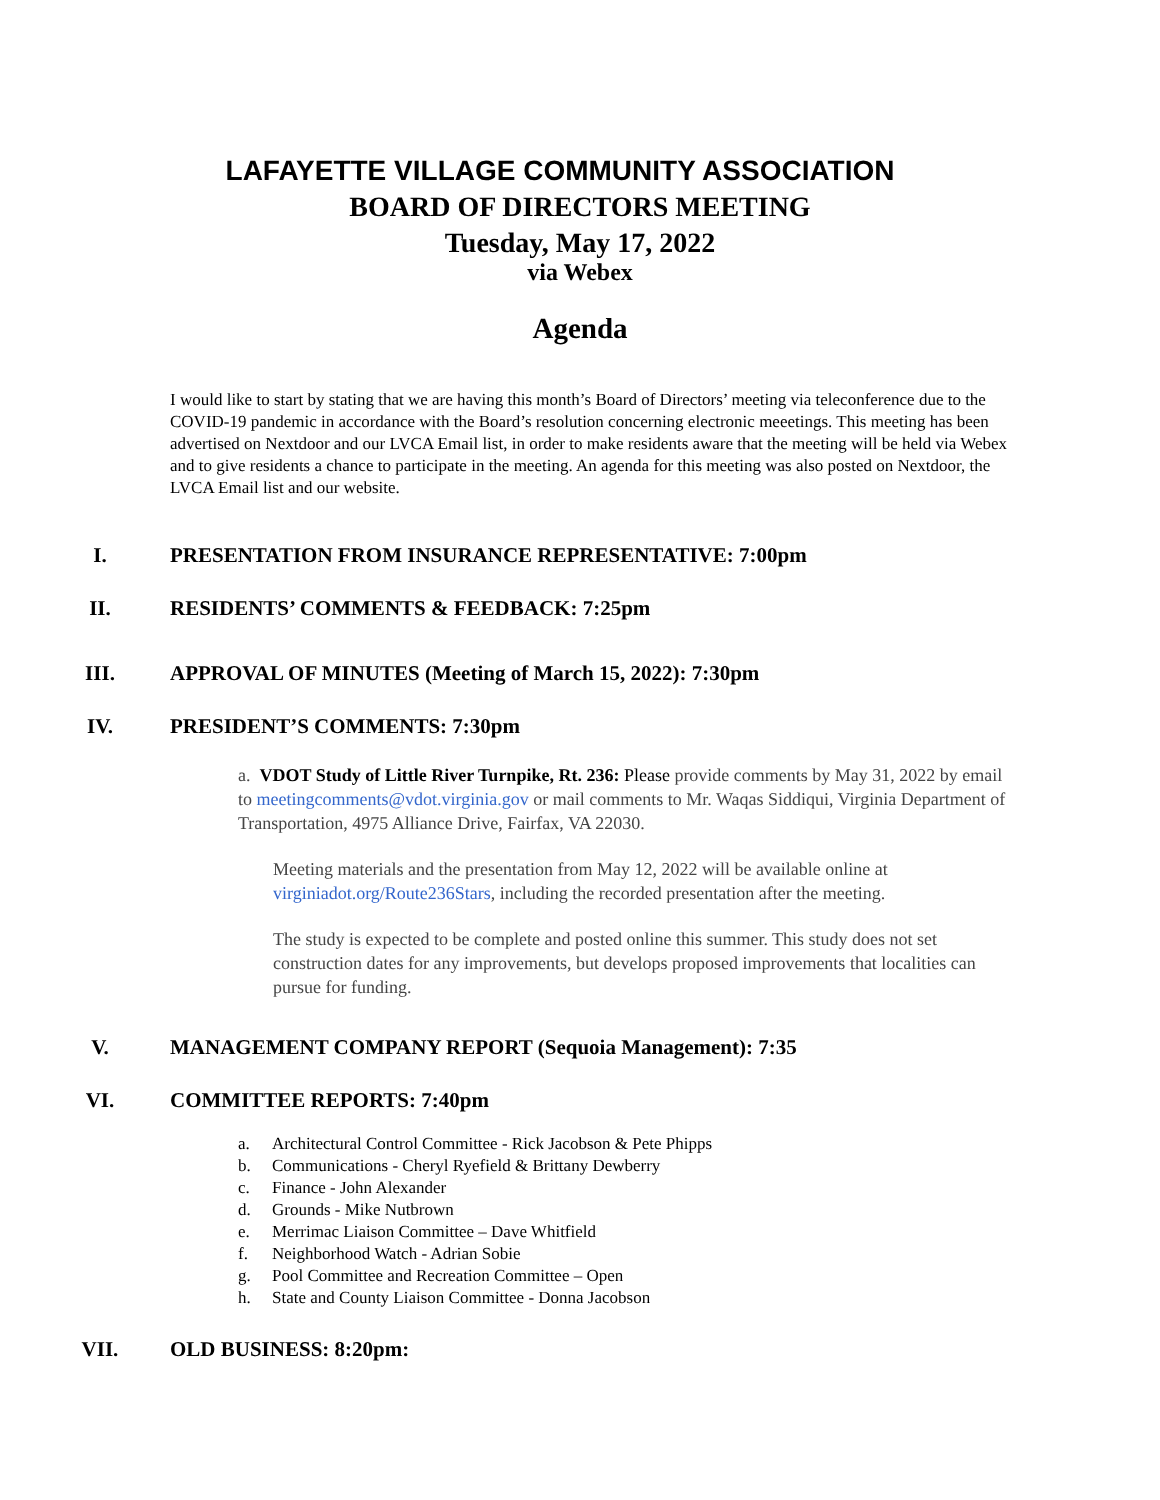LAFAYETTE VILLAGE COMMUNITY ASSOCIATION
BOARD OF DIRECTORS MEETING
Tuesday, May 17, 2022
via Webex
Agenda
I would like to start by stating that we are having this month’s Board of Directors’ meeting via teleconference due to the COVID-19 pandemic in accordance with the Board’s resolution concerning electronic meeetings. This meeting has been advertised on Nextdoor and our LVCA Email list, in order to make residents aware that the meeting will be held via Webex and to give residents a chance to participate in the meeting. An agenda for this meeting was also posted on Nextdoor, the LVCA Email list and our website.
I. PRESENTATION FROM INSURANCE REPRESENTATIVE: 7:00pm
II. RESIDENTS’ COMMENTS & FEEDBACK: 7:25pm
III. APPROVAL OF MINUTES (Meeting of March 15, 2022): 7:30pm
IV. PRESIDENT’S COMMENTS: 7:30pm
a. VDOT Study of Little River Turnpike, Rt. 236: Please provide comments by May 31, 2022 by email to meetingcomments@vdot.virginia.gov or mail comments to Mr. Waqas Siddiqui, Virginia Department of Transportation, 4975 Alliance Drive, Fairfax, VA 22030.
Meeting materials and the presentation from May 12, 2022 will be available online at virginiadot.org/Route236Stars, including the recorded presentation after the meeting.
The study is expected to be complete and posted online this summer. This study does not set construction dates for any improvements, but develops proposed improvements that localities can pursue for funding.
V. MANAGEMENT COMPANY REPORT (Sequoia Management): 7:35
VI. COMMITTEE REPORTS: 7:40pm
a. Architectural Control Committee - Rick Jacobson & Pete Phipps
b. Communications - Cheryl Ryefield & Brittany Dewberry
c. Finance - John Alexander
d. Grounds - Mike Nutbrown
e. Merrimac Liaison Committee – Dave Whitfield
f. Neighborhood Watch - Adrian Sobie
g. Pool Committee and Recreation Committee – Open
h. State and County Liaison Committee - Donna Jacobson
VII. OLD BUSINESS: 8:20pm: